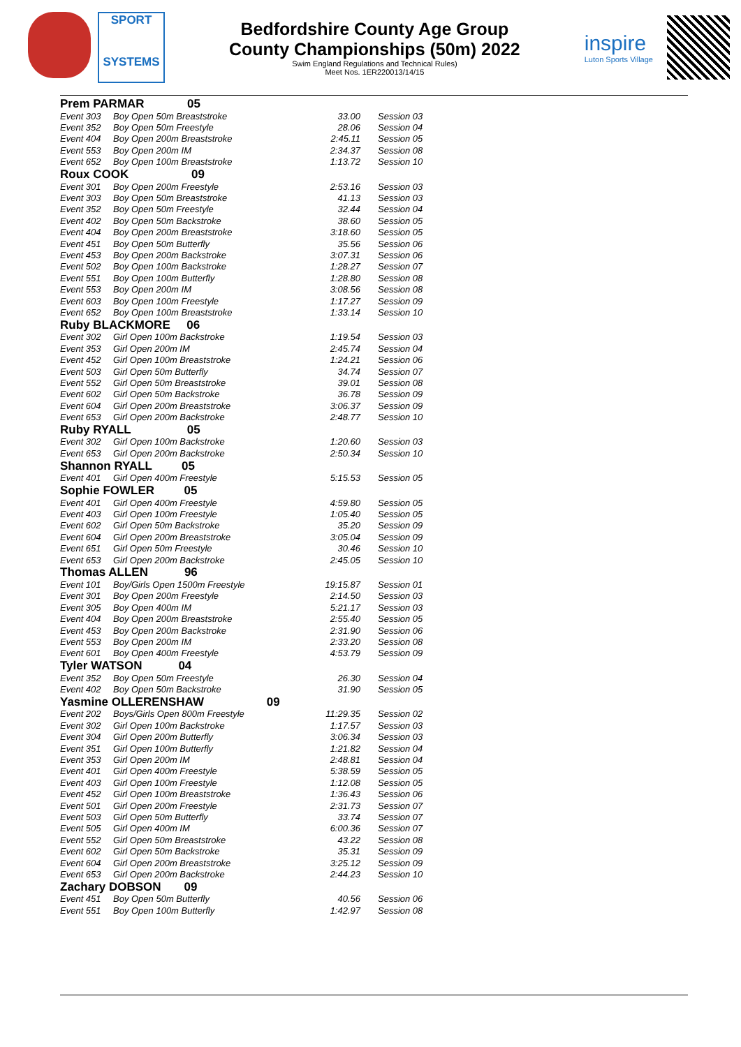SPORT
SYSTEMS
Bedfordshire County Age Group
County Championships (50m) 2022
Swim England Regulations and Technical Rules)
Meet Nos. 1ER220013/14/15
inspire
Luton Sports Village
| Prem PARMAR 05 | | | |
| Event 303 | Boy Open 50m Breaststroke | 33.00 | Session 03 |
| Event 352 | Boy Open 50m Freestyle | 28.06 | Session 04 |
| Event 404 | Boy Open 200m Breaststroke | 2:45.11 | Session 05 |
| Event 553 | Boy Open 200m IM | 2:34.37 | Session 08 |
| Event 652 | Boy Open 100m Breaststroke | 1:13.72 | Session 10 |
| Roux COOK 09 | | | |
| Event 301 | Boy Open 200m Freestyle | 2:53.16 | Session 03 |
| Event 303 | Boy Open 50m Breaststroke | 41.13 | Session 03 |
| Event 352 | Boy Open 50m Freestyle | 32.44 | Session 04 |
| Event 402 | Boy Open 50m Backstroke | 38.60 | Session 05 |
| Event 404 | Boy Open 200m Breaststroke | 3:18.60 | Session 05 |
| Event 451 | Boy Open 50m Butterfly | 35.56 | Session 06 |
| Event 453 | Boy Open 200m Backstroke | 3:07.31 | Session 06 |
| Event 502 | Boy Open 100m Backstroke | 1:28.27 | Session 07 |
| Event 551 | Boy Open 100m Butterfly | 1:28.80 | Session 08 |
| Event 553 | Boy Open 200m IM | 3:08.56 | Session 08 |
| Event 603 | Boy Open 100m Freestyle | 1:17.27 | Session 09 |
| Event 652 | Boy Open 100m Breaststroke | 1:33.14 | Session 10 |
| Ruby BLACKMORE 06 | | | |
| Event 302 | Girl Open 100m Backstroke | 1:19.54 | Session 03 |
| Event 353 | Girl Open 200m IM | 2:45.74 | Session 04 |
| Event 452 | Girl Open 100m Breaststroke | 1:24.21 | Session 06 |
| Event 503 | Girl Open 50m Butterfly | 34.74 | Session 07 |
| Event 552 | Girl Open 50m Breaststroke | 39.01 | Session 08 |
| Event 602 | Girl Open 50m Backstroke | 36.78 | Session 09 |
| Event 604 | Girl Open 200m Breaststroke | 3:06.37 | Session 09 |
| Event 653 | Girl Open 200m Backstroke | 2:48.77 | Session 10 |
| Ruby RYALL 05 | | | |
| Event 302 | Girl Open 100m Backstroke | 1:20.60 | Session 03 |
| Event 653 | Girl Open 200m Backstroke | 2:50.34 | Session 10 |
| Shannon RYALL 05 | | | |
| Event 401 | Girl Open 400m Freestyle | 5:15.53 | Session 05 |
| Sophie FOWLER 05 | | | |
| Event 401 | Girl Open 400m Freestyle | 4:59.80 | Session 05 |
| Event 403 | Girl Open 100m Freestyle | 1:05.40 | Session 05 |
| Event 602 | Girl Open 50m Backstroke | 35.20 | Session 09 |
| Event 604 | Girl Open 200m Breaststroke | 3:05.04 | Session 09 |
| Event 651 | Girl Open 50m Freestyle | 30.46 | Session 10 |
| Event 653 | Girl Open 200m Backstroke | 2:45.05 | Session 10 |
| Thomas ALLEN 96 | | | |
| Event 101 | Boy/Girls Open 1500m Freestyle | 19:15.87 | Session 01 |
| Event 301 | Boy Open 200m Freestyle | 2:14.50 | Session 03 |
| Event 305 | Boy Open 400m IM | 5:21.17 | Session 03 |
| Event 404 | Boy Open 200m Breaststroke | 2:55.40 | Session 05 |
| Event 453 | Boy Open 200m Backstroke | 2:31.90 | Session 06 |
| Event 553 | Boy Open 200m IM | 2:33.20 | Session 08 |
| Event 601 | Boy Open 400m Freestyle | 4:53.79 | Session 09 |
| Tyler WATSON 04 | | | |
| Event 352 | Boy Open 50m Freestyle | 26.30 | Session 04 |
| Event 402 | Boy Open 50m Backstroke | 31.90 | Session 05 |
| Yasmine OLLERENSHAW 09 | | | |
| Event 202 | Boys/Girls Open 800m Freestyle | 11:29.35 | Session 02 |
| Event 302 | Girl Open 100m Backstroke | 1:17.57 | Session 03 |
| Event 304 | Girl Open 200m Butterfly | 3:06.34 | Session 03 |
| Event 351 | Girl Open 100m Butterfly | 1:21.82 | Session 04 |
| Event 353 | Girl Open 200m IM | 2:48.81 | Session 04 |
| Event 401 | Girl Open 400m Freestyle | 5:38.59 | Session 05 |
| Event 403 | Girl Open 100m Freestyle | 1:12.08 | Session 05 |
| Event 452 | Girl Open 100m Breaststroke | 1:36.43 | Session 06 |
| Event 501 | Girl Open 200m Freestyle | 2:31.73 | Session 07 |
| Event 503 | Girl Open 50m Butterfly | 33.74 | Session 07 |
| Event 505 | Girl Open 400m IM | 6:00.36 | Session 07 |
| Event 552 | Girl Open 50m Breaststroke | 43.22 | Session 08 |
| Event 602 | Girl Open 50m Backstroke | 35.31 | Session 09 |
| Event 604 | Girl Open 200m Breaststroke | 3:25.12 | Session 09 |
| Event 653 | Girl Open 200m Backstroke | 2:44.23 | Session 10 |
| Zachary DOBSON 09 | | | |
| Event 451 | Boy Open 50m Butterfly | 40.56 | Session 06 |
| Event 551 | Boy Open 100m Butterfly | 1:42.97 | Session 08 |